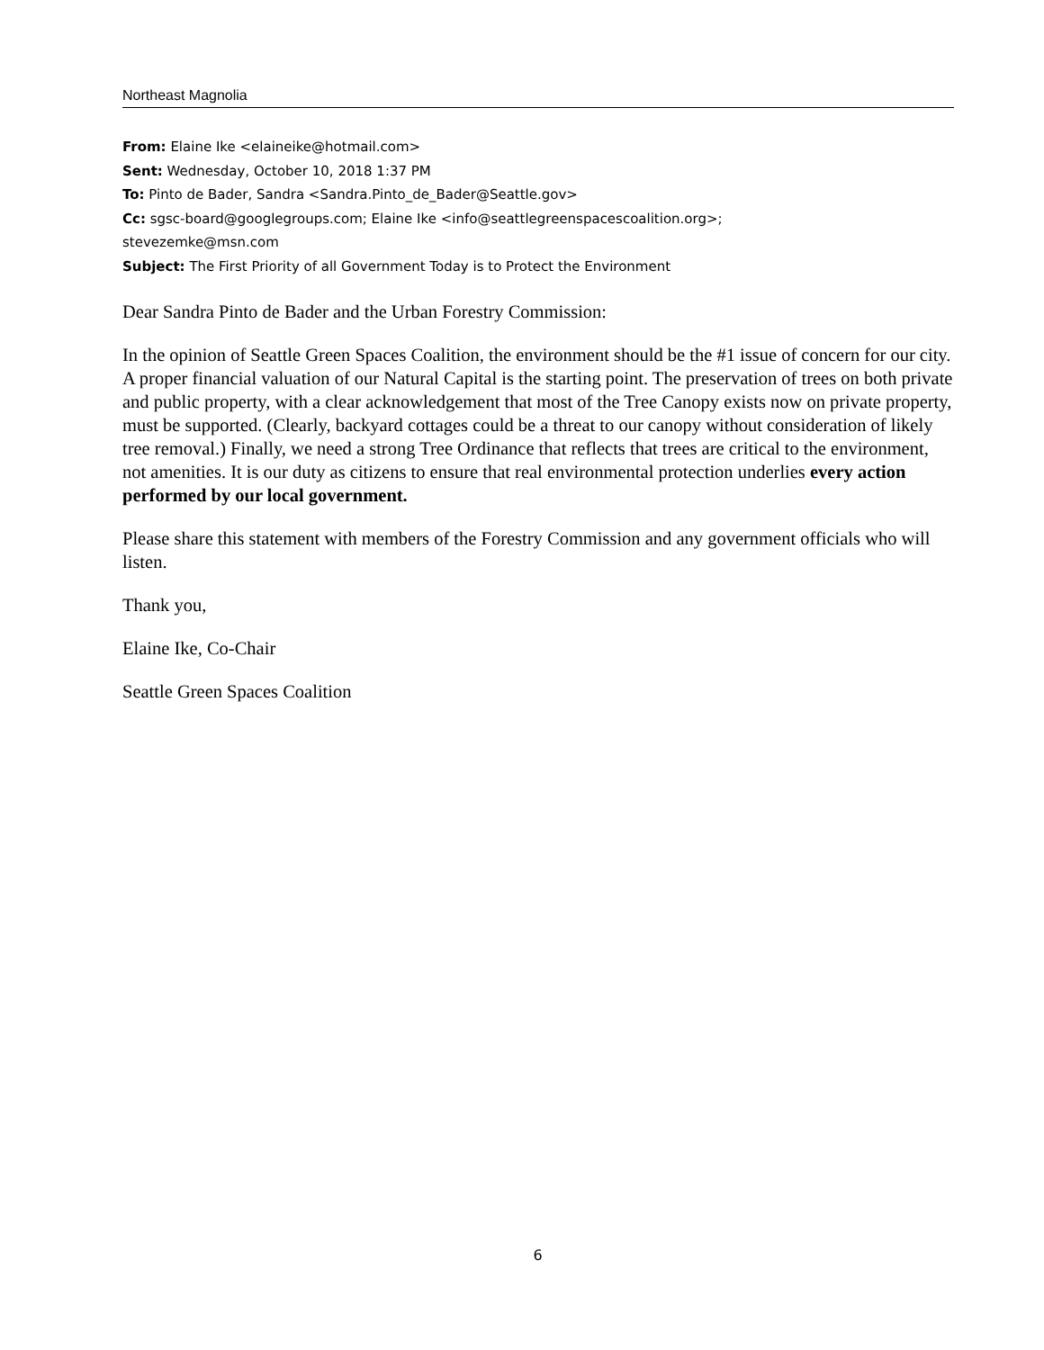Northeast Magnolia
From: Elaine Ike <elaineike@hotmail.com>
Sent: Wednesday, October 10, 2018 1:37 PM
To: Pinto de Bader, Sandra <Sandra.Pinto_de_Bader@Seattle.gov>
Cc: sgsc-board@googlegroups.com; Elaine Ike <info@seattlegreenspacescoalition.org>;
stevezemke@msn.com
Subject: The First Priority of all Government Today is to Protect the Environment
Dear Sandra Pinto de Bader and the Urban Forestry Commission:
In the opinion of Seattle Green Spaces Coalition, the environment should be the #1 issue of concern for our city. A proper financial valuation of our Natural Capital is the starting point. The preservation of trees on both private and public property, with a clear acknowledgement that most of the Tree Canopy exists now on private property, must be supported. (Clearly, backyard cottages could be a threat to our canopy without consideration of likely tree removal.) Finally, we need a strong Tree Ordinance that reflects that trees are critical to the environment, not amenities. It is our duty as citizens to ensure that real environmental protection underlies every action performed by our local government.
Please share this statement with members of the Forestry Commission and any government officials who will listen.
Thank you,
Elaine Ike, Co-Chair
Seattle Green Spaces Coalition
6